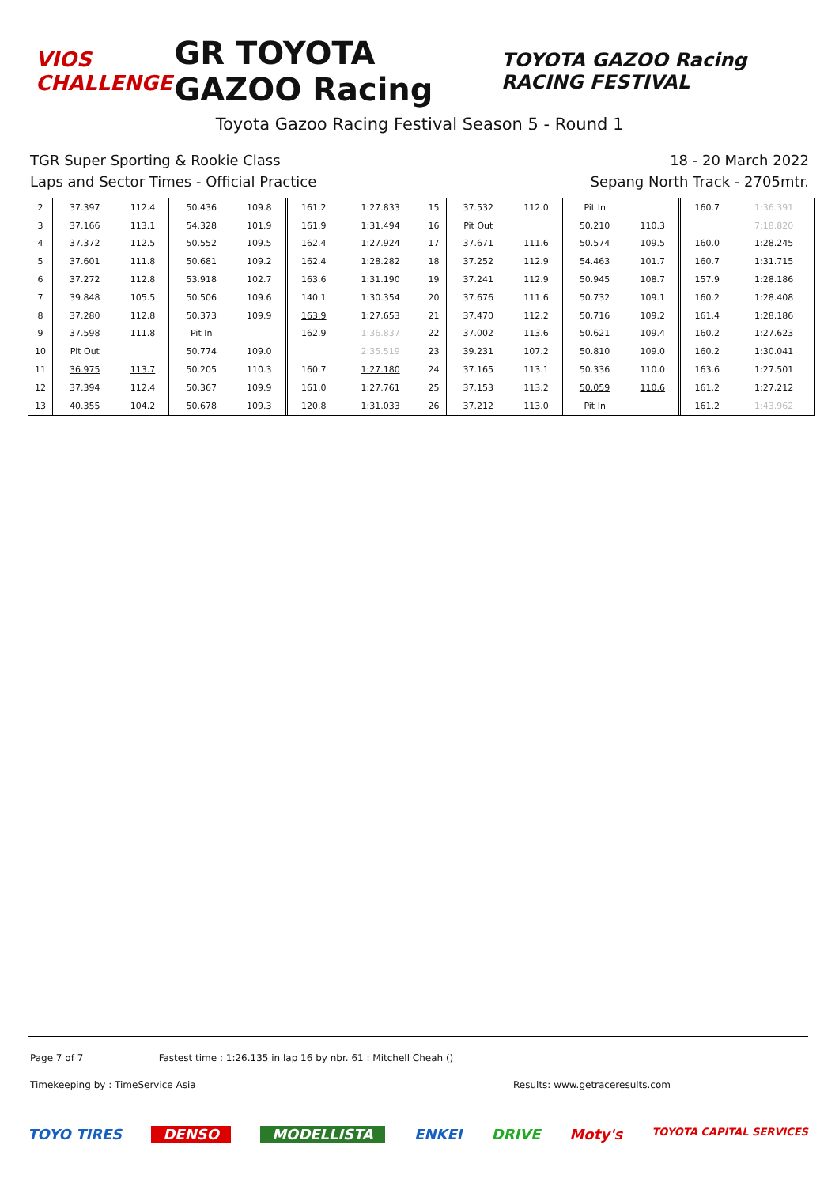VIOS CHALLENGE
GR TOYOTA GAZOO Racing
TOYOTA GAZOO Racing RACING FESTIVAL
Toyota Gazoo Racing Festival Season 5 - Round 1
TGR Super Sporting & Rookie Class
Laps and Sector Times - Official Practice
18 - 20 March 2022
Sepang North Track - 2705mtr.
| 2 | 37.397 | 112.4 | 50.436 | 109.8 | | 161.2 | 1:27.833 | 15 | 37.532 | 112.0 | Pit In | | | 160.7 | 1:36.391 |
| 3 | 37.166 | 113.1 | 54.328 | 101.9 | | 161.9 | 1:31.494 | 16 | Pit Out | | 50.210 | 110.3 | | | 7:18.820 |
| 4 | 37.372 | 112.5 | 50.552 | 109.5 | | 162.4 | 1:27.924 | 17 | 37.671 | 111.6 | 50.574 | 109.5 | | 160.0 | 1:28.245 |
| 5 | 37.601 | 111.8 | 50.681 | 109.2 | | 162.4 | 1:28.282 | 18 | 37.252 | 112.9 | 54.463 | 101.7 | | 160.7 | 1:31.715 |
| 6 | 37.272 | 112.8 | 53.918 | 102.7 | | 163.6 | 1:31.190 | 19 | 37.241 | 112.9 | 50.945 | 108.7 | | 157.9 | 1:28.186 |
| 7 | 39.848 | 105.5 | 50.506 | 109.6 | | 140.1 | 1:30.354 | 20 | 37.676 | 111.6 | 50.732 | 109.1 | | 160.2 | 1:28.408 |
| 8 | 37.280 | 112.8 | 50.373 | 109.9 | | 163.9 | 1:27.653 | 21 | 37.470 | 112.2 | 50.716 | 109.2 | | 161.4 | 1:28.186 |
| 9 | 37.598 | 111.8 | Pit In | | | 162.9 | 1:36.837 | 22 | 37.002 | 113.6 | 50.621 | 109.4 | | 160.2 | 1:27.623 |
| 10 | Pit Out | | 50.774 | 109.0 | | | 2:35.519 | 23 | 39.231 | 107.2 | 50.810 | 109.0 | | 160.2 | 1:30.041 |
| 11 | 36.975 | 113.7 | 50.205 | 110.3 | | 160.7 | 1:27.180 | 24 | 37.165 | 113.1 | 50.336 | 110.0 | | 163.6 | 1:27.501 |
| 12 | 37.394 | 112.4 | 50.367 | 109.9 | | 161.0 | 1:27.761 | 25 | 37.153 | 113.2 | 50.059 | 110.6 | | 161.2 | 1:27.212 |
| 13 | 40.355 | 104.2 | 50.678 | 109.3 | | 120.8 | 1:31.033 | 26 | 37.212 | 113.0 | Pit In | | | 161.2 | 1:43.962 |
Page 7 of 7 Fastest time : 1:26.135 in lap 16 by nbr. 61 : Mitchell Cheah ()
Timekeeping by : TimeService Asia Results: www.getraceresults.com
TOYO TIRES DENSO MODELLISTA ENKEI DRIVE Moty's TOYOTA CAPITAL SERVICES